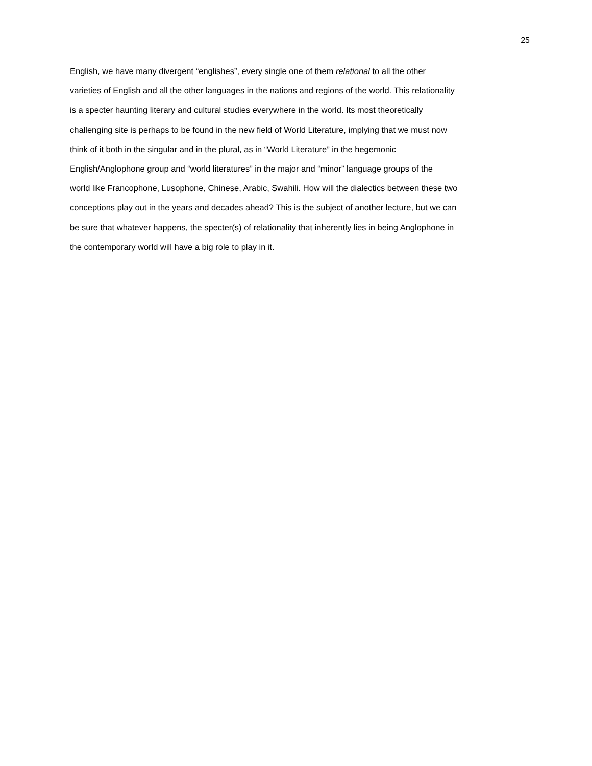25
English, we have many divergent “englishes”, every single one of them relational to all the other
varieties of English and all the other languages in the nations and regions of the world. This relationality
is a specter haunting literary and cultural studies everywhere in the world. Its most theoretically
challenging site is perhaps to be found in the new field of World Literature, implying that we must now
think of it both in the singular and in the plural, as in “World Literature” in the hegemonic
English/Anglophone group and “world literatures” in the major and “minor” language groups of the
world like Francophone, Lusophone, Chinese, Arabic, Swahili. How will the dialectics between these two
conceptions play out in the years and decades ahead? This is the subject of another lecture, but we can
be sure that whatever happens, the specter(s) of relationality that inherently lies in being Anglophone in
the contemporary world will have a big role to play in it.